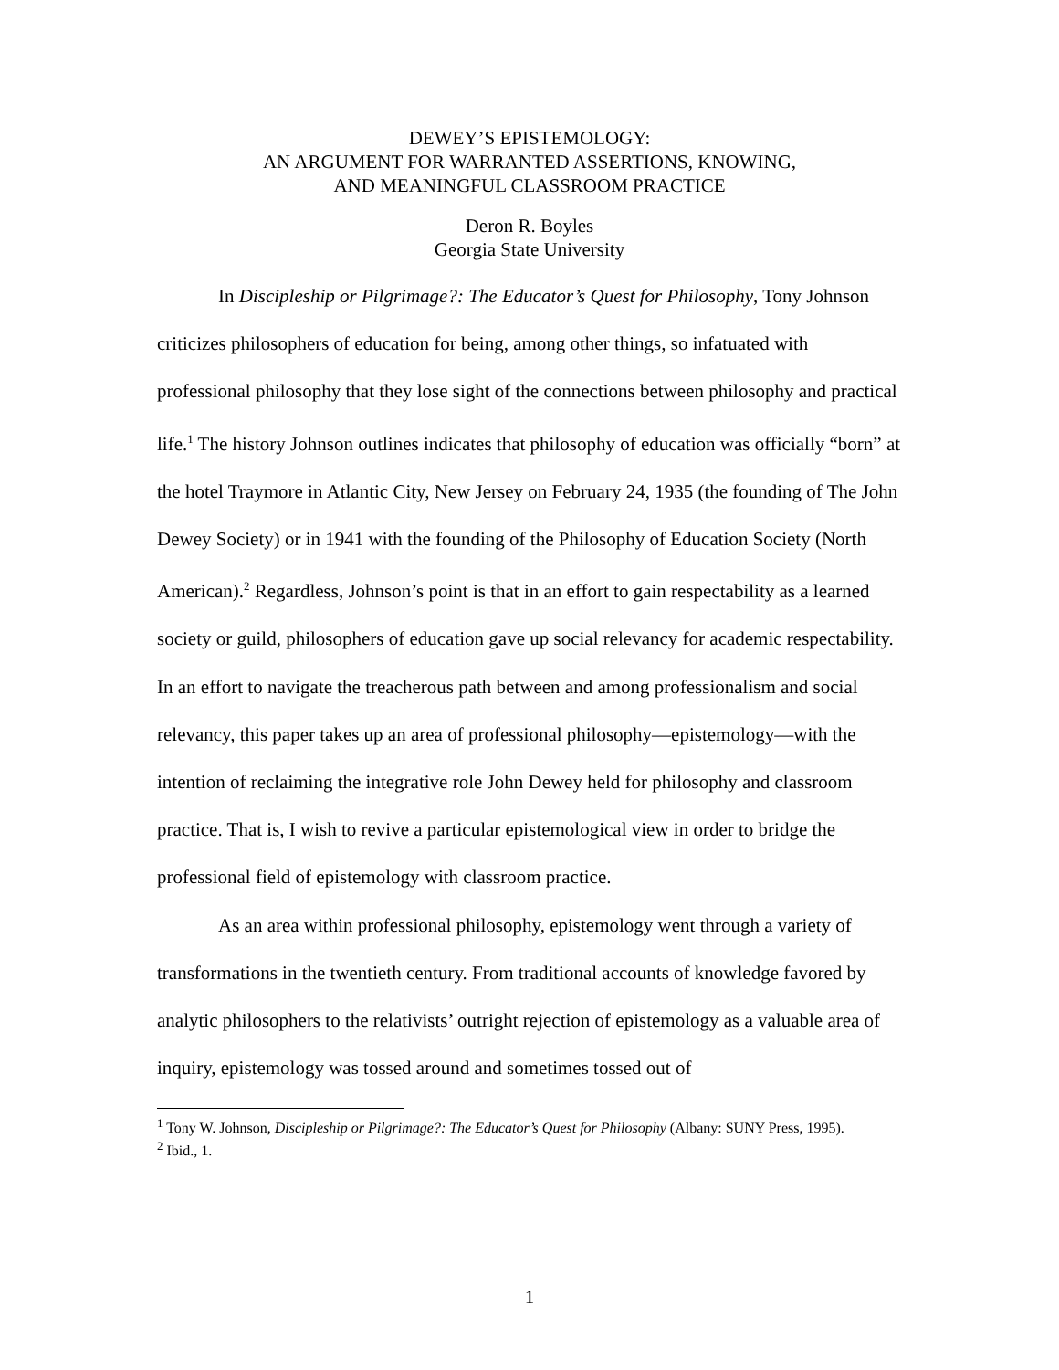DEWEY’S EPISTEMOLOGY:
AN ARGUMENT FOR WARRANTED ASSERTIONS, KNOWING,
AND MEANINGFUL CLASSROOM PRACTICE
Deron R. Boyles
Georgia State University
In Discipleship or Pilgrimage?: The Educator’s Quest for Philosophy, Tony Johnson criticizes philosophers of education for being, among other things, so infatuated with professional philosophy that they lose sight of the connections between philosophy and practical life.<sup>1</sup> The history Johnson outlines indicates that philosophy of education was officially “born” at the hotel Traymore in Atlantic City, New Jersey on February 24, 1935 (the founding of The John Dewey Society) or in 1941 with the founding of the Philosophy of Education Society (North American).<sup>2</sup> Regardless, Johnson’s point is that in an effort to gain respectability as a learned society or guild, philosophers of education gave up social relevancy for academic respectability. In an effort to navigate the treacherous path between and among professionalism and social relevancy, this paper takes up an area of professional philosophy—epistemology—with the intention of reclaiming the integrative role John Dewey held for philosophy and classroom practice. That is, I wish to revive a particular epistemological view in order to bridge the professional field of epistemology with classroom practice.
As an area within professional philosophy, epistemology went through a variety of transformations in the twentieth century. From traditional accounts of knowledge favored by analytic philosophers to the relativists’ outright rejection of epistemology as a valuable area of inquiry, epistemology was tossed around and sometimes tossed out of
<sup>1</sup> Tony W. Johnson, Discipleship or Pilgrimage?: The Educator’s Quest for Philosophy (Albany: SUNY Press, 1995).
<sup>2</sup> Ibid., 1.
1